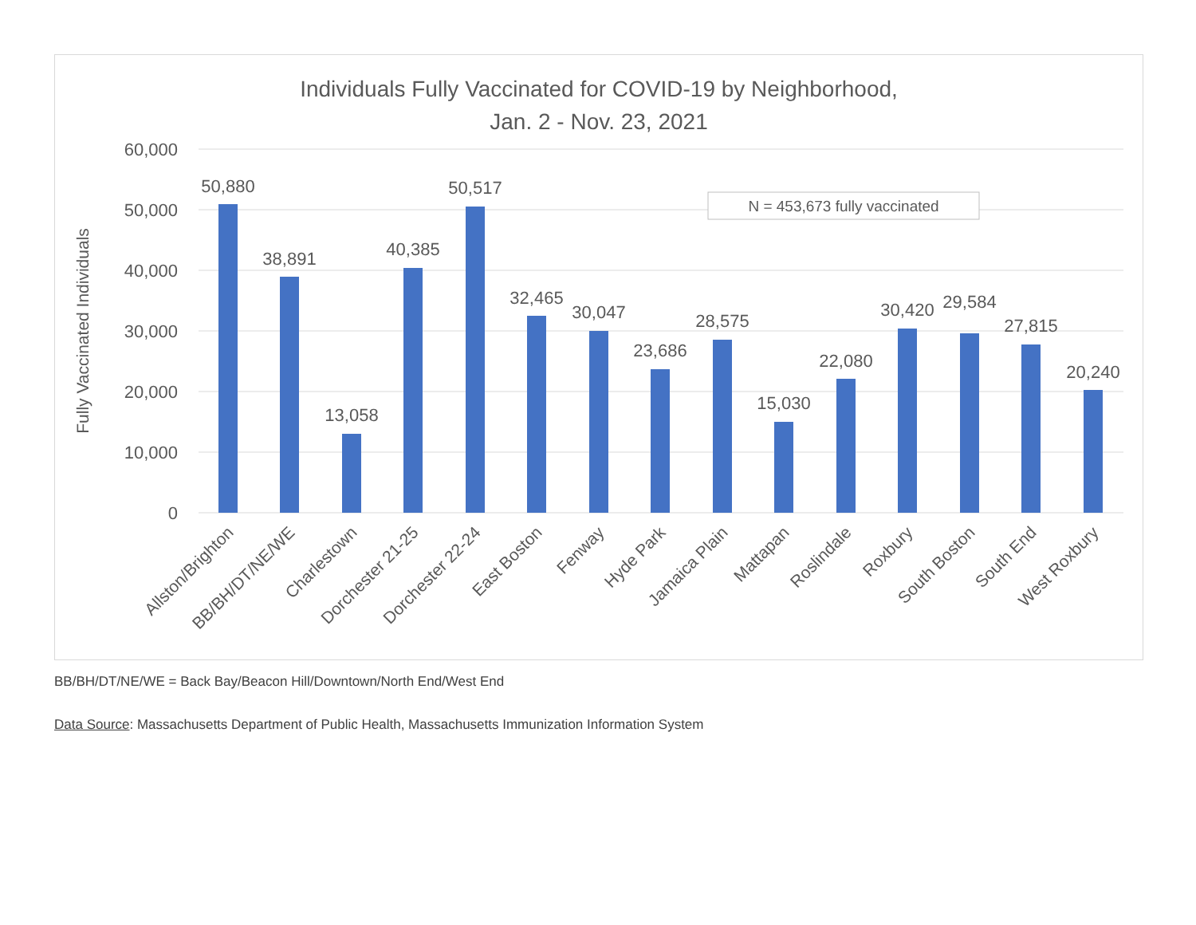Individuals Fully Vaccinated for COVID-19 by Neighborhood,
Jan. 2 - Nov. 23, 2021
60,000
50,000
40,000
30,000
20,000
10,000
0
Fully Vaccinated Individuals
N = 453,673 fully vaccinated
50,880
38,891
13,058
40,385
50,517
32,465
30,047
23,686
28,575
15,030
22,080
30,420
29,584
27,815
20,240
Allston/Brighton
BB/BH/DT/NE/WE
Charlestown
Dorchester 21-25
Dorchester 22-24
East Boston
Fenway
Hyde Park
Jamaica Plain
Mattapan
Roslindale
Roxbury
South Boston
South End
West Roxbury
BB/BH/DT/NE/WE = Back Bay/Beacon Hill/Downtown/North End/West End
Data Source: Massachusetts Department of Public Health, Massachusetts Immunization Information System